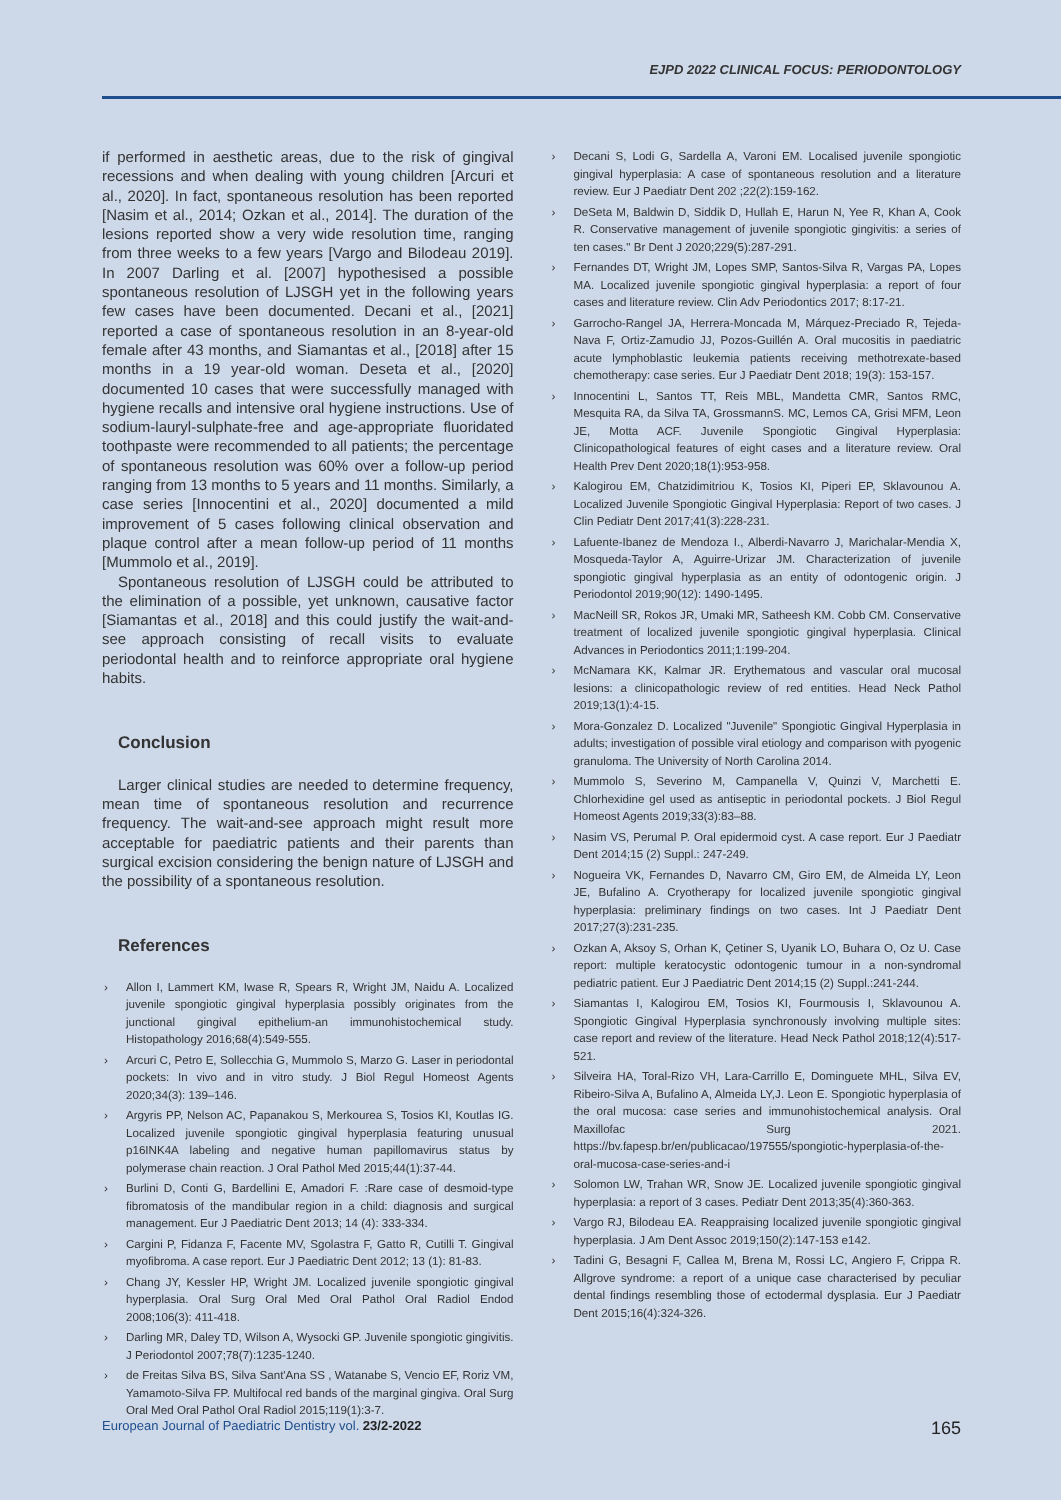EJPD 2022 CLINICAL FOCUS: PERIODONTOLOGY
if performed in aesthetic areas, due to the risk of gingival recessions and when dealing with young children [Arcuri et al., 2020]. In fact, spontaneous resolution has been reported [Nasim et al., 2014; Ozkan et al., 2014]. The duration of the lesions reported show a very wide resolution time, ranging from three weeks to a few years [Vargo and Bilodeau 2019]. In 2007 Darling et al. [2007] hypothesised a possible spontaneous resolution of LJSGH yet in the following years few cases have been documented. Decani et al., [2021] reported a case of spontaneous resolution in an 8-year-old female after 43 months, and Siamantas et al., [2018] after 15 months in a 19 year-old woman. Deseta et al., [2020] documented 10 cases that were successfully managed with hygiene recalls and intensive oral hygiene instructions. Use of sodium-lauryl-sulphate-free and age-appropriate fluoridated toothpaste were recommended to all patients; the percentage of spontaneous resolution was 60% over a follow-up period ranging from 13 months to 5 years and 11 months. Similarly, a case series [Innocentini et al., 2020] documented a mild improvement of 5 cases following clinical observation and plaque control after a mean follow-up period of 11 months [Mummolo et al., 2019].
Spontaneous resolution of LJSGH could be attributed to the elimination of a possible, yet unknown, causative factor [Siamantas et al., 2018] and this could justify the wait-and-see approach consisting of recall visits to evaluate periodontal health and to reinforce appropriate oral hygiene habits.
Conclusion
Larger clinical studies are needed to determine frequency, mean time of spontaneous resolution and recurrence frequency. The wait-and-see approach might result more acceptable for paediatric patients and their parents than surgical excision considering the benign nature of LJSGH and the possibility of a spontaneous resolution.
References
› Allon I, Lammert KM, Iwase R, Spears R, Wright JM, Naidu A. Localized juvenile spongiotic gingival hyperplasia possibly originates from the junctional gingival epithelium-an immunohistochemical study. Histopathology 2016;68(4):549-555.
› Arcuri C, Petro E, Sollecchia G, Mummolo S, Marzo G. Laser in periodontal pockets: In vivo and in vitro study. J Biol Regul Homeost Agents 2020;34(3): 139–146.
› Argyris PP, Nelson AC, Papanakou S, Merkourea S, Tosios KI, Koutlas IG. Localized juvenile spongiotic gingival hyperplasia featuring unusual p16INK4A labeling and negative human papillomavirus status by polymerase chain reaction. J Oral Pathol Med 2015;44(1):37-44.
› Burlini D, Conti G, Bardellini E, Amadori F. :Rare case of desmoid-type fibromatosis of the mandibular region in a child: diagnosis and surgical management. Eur J Paediatric Dent 2013; 14 (4): 333-334.
› Cargini P, Fidanza F, Facente MV, Sgolastra F, Gatto R, Cutilli T. Gingival myofibroma. A case report. Eur J Paediatric Dent 2012; 13 (1): 81-83.
› Chang JY, Kessler HP, Wright JM. Localized juvenile spongiotic gingival hyperplasia. Oral Surg Oral Med Oral Pathol Oral Radiol Endod 2008;106(3): 411-418.
› Darling MR, Daley TD, Wilson A, Wysocki GP. Juvenile spongiotic gingivitis. J Periodontol 2007;78(7):1235-1240.
› de Freitas Silva BS, Silva Sant'Ana SS , Watanabe S, Vencio EF, Roriz VM, Yamamoto-Silva FP. Multifocal red bands of the marginal gingiva. Oral Surg Oral Med Oral Pathol Oral Radiol 2015;119(1):3-7.
› Decani S, Lodi G, Sardella A, Varoni EM. Localised juvenile spongiotic gingival hyperplasia: A case of spontaneous resolution and a literature review. Eur J Paediatr Dent 202 ;22(2):159-162.
› DeSeta M, Baldwin D, Siddik D, Hullah E, Harun N, Yee R, Khan A, Cook R. Conservative management of juvenile spongiotic gingivitis: a series of ten cases." Br Dent J 2020;229(5):287-291.
› Fernandes DT, Wright JM, Lopes SMP, Santos-Silva R, Vargas PA, Lopes MA. Localized juvenile spongiotic gingival hyperplasia: a report of four cases and literature review. Clin Adv Periodontics 2017; 8:17-21.
› Garrocho-Rangel JA, Herrera-Moncada M, Márquez-Preciado R, Tejeda-Nava F, Ortiz-Zamudio JJ, Pozos-Guillén A. Oral mucositis in paediatric acute lymphoblastic leukemia patients receiving methotrexate-based chemotherapy: case series. Eur J Paediatr Dent 2018; 19(3): 153-157.
› Innocentini L, Santos TT, Reis MBL, Mandetta CMR, Santos RMC, Mesquita RA, da Silva TA, GrossmannS. MC, Lemos CA, Grisi MFM, Leon JE, Motta ACF. Juvenile Spongiotic Gingival Hyperplasia: Clinicopathological features of eight cases and a literature review. Oral Health Prev Dent 2020;18(1):953-958.
› Kalogirou EM, Chatzidimitriou K, Tosios KI, Piperi EP, Sklavounou A. Localized Juvenile Spongiotic Gingival Hyperplasia: Report of two cases. J Clin Pediatr Dent 2017;41(3):228-231.
› Lafuente-Ibanez de Mendoza I., Alberdi-Navarro J, Marichalar-Mendia X, Mosqueda-Taylor A, Aguirre-Urizar JM. Characterization of juvenile spongiotic gingival hyperplasia as an entity of odontogenic origin. J Periodontol 2019;90(12): 1490-1495.
› MacNeill SR, Rokos JR, Umaki MR, Satheesh KM. Cobb CM. Conservative treatment of localized juvenile spongiotic gingival hyperplasia. Clinical Advances in Periodontics 2011;1:199-204.
› McNamara KK, Kalmar JR. Erythematous and vascular oral mucosal lesions: a clinicopathologic review of red entities. Head Neck Pathol 2019;13(1):4-15.
› Mora-Gonzalez D. Localized "Juvenile" Spongiotic Gingival Hyperplasia in adults; investigation of possible viral etiology and comparison with pyogenic granuloma. The University of North Carolina 2014.
› Mummolo S, Severino M, Campanella V, Quinzi V, Marchetti E. Chlorhexidine gel used as antiseptic in periodontal pockets. J Biol Regul Homeost Agents 2019;33(3):83–88.
› Nasim VS, Perumal P. Oral epidermoid cyst. A case report. Eur J Paediatr Dent 2014;15 (2) Suppl.: 247-249.
› Nogueira VK, Fernandes D, Navarro CM, Giro EM, de Almeida LY, Leon JE, Bufalino A. Cryotherapy for localized juvenile spongiotic gingival hyperplasia: preliminary findings on two cases. Int J Paediatr Dent 2017;27(3):231-235.
› Ozkan A, Aksoy S, Orhan K, Çetiner S, Uyanik LO, Buhara O, Oz U. Case report: multiple keratocystic odontogenic tumour in a non-syndromal pediatric patient. Eur J Paediatric Dent 2014;15 (2) Suppl.:241-244.
› Siamantas I, Kalogirou EM, Tosios KI, Fourmousis I, Sklavounou A. Spongiotic Gingival Hyperplasia synchronously involving multiple sites: case report and review of the literature. Head Neck Pathol 2018;12(4):517-521.
› Silveira HA, Toral-Rizo VH, Lara-Carrillo E, Dominguete MHL, Silva EV, Ribeiro-Silva A, Bufalino A, Almeida LY,J. Leon E. Spongiotic hyperplasia of the oral mucosa: case series and immunohistochemical analysis. Oral Maxillofac Surg 2021. https://bv.fapesp.br/en/publicacao/197555/spongiotic-hyperplasia-of-the-oral-mucosa-case-series-and-i
› Solomon LW, Trahan WR, Snow JE. Localized juvenile spongiotic gingival hyperplasia: a report of 3 cases. Pediatr Dent 2013;35(4):360-363.
› Vargo RJ, Bilodeau EA. Reappraising localized juvenile spongiotic gingival hyperplasia. J Am Dent Assoc 2019;150(2):147-153 e142.
› Tadini G, Besagni F, Callea M, Brena M, Rossi LC, Angiero F, Crippa R. Allgrove syndrome: a report of a unique case characterised by peculiar dental findings resembling those of ectodermal dysplasia. Eur J Paediatr Dent 2015;16(4):324-326.
European Journal of Paediatric Dentistry vol. 23/2-2022 165